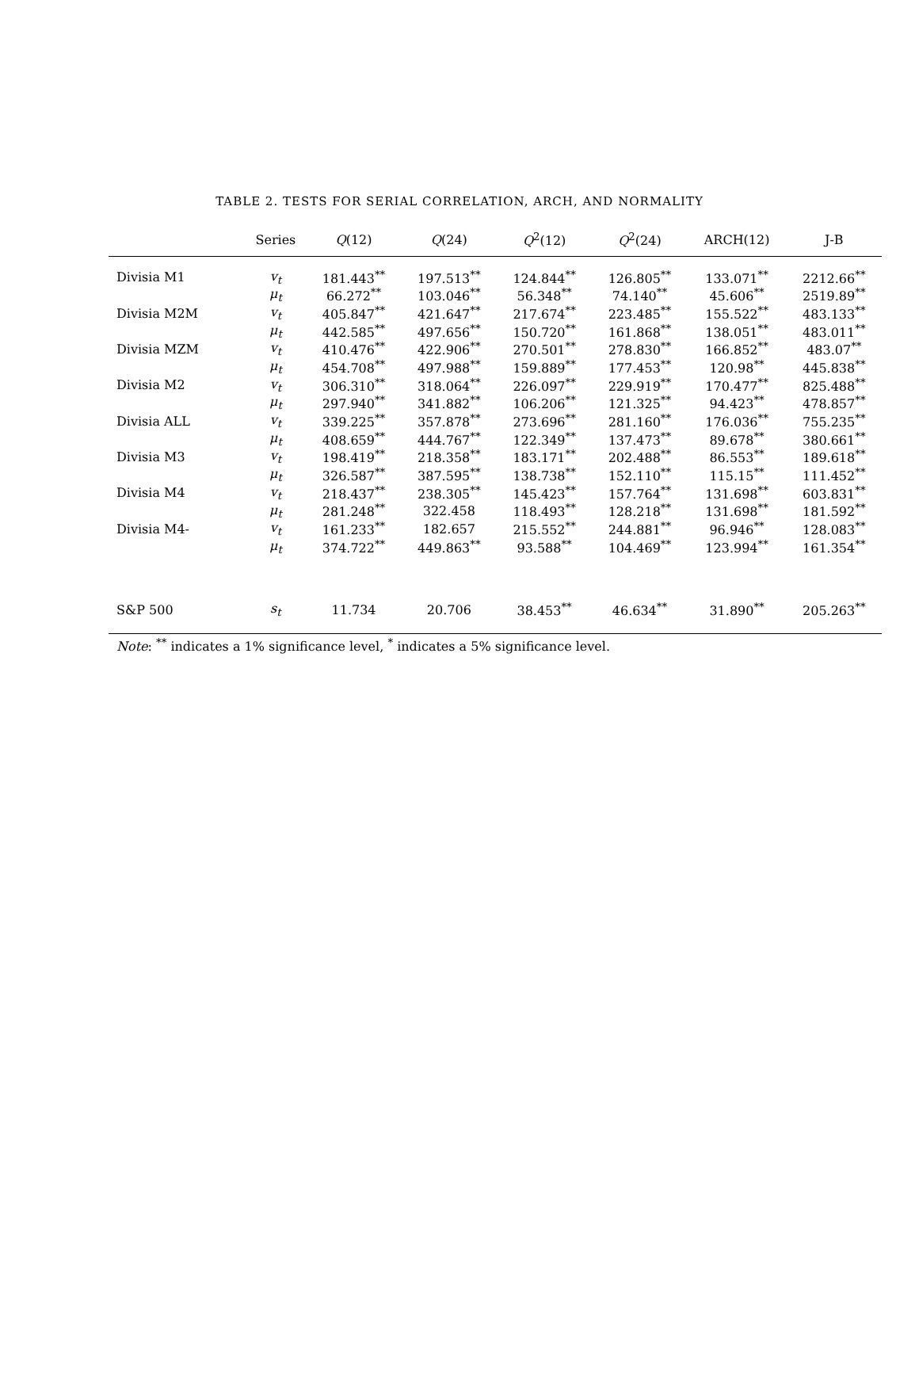TABLE 2. TESTS FOR SERIAL CORRELATION, ARCH, AND NORMALITY
| | Series | Q (12) | Q (24) | Q<sup>2</sup>(12) | Q<sup>2</sup>(24) | ARCH(12) | J-B |
| --- | --- | --- | --- | --- | --- | --- | --- |
| Divisia M1 | v<sub>t</sub> | 181.443<sup>**</sup> | 197.513<sup>**</sup> | 124.844<sup>**</sup> | 126.805<sup>**</sup> | 133.071<sup>**</sup> | 2212.66<sup>**</sup> |
| | μ<sub>t</sub> | 66.272<sup>**</sup> | 103.046<sup>**</sup> | 56.348<sup>**</sup> | 74.140<sup>**</sup> | 45.606<sup>**</sup> | 2519.89<sup>**</sup> |
| Divisia M2M | v<sub>t</sub> | 405.847<sup>**</sup> | 421.647<sup>**</sup> | 217.674<sup>**</sup> | 223.485<sup>**</sup> | 155.522<sup>**</sup> | 483.133<sup>**</sup> |
| | μ<sub>t</sub> | 442.585<sup>**</sup> | 497.656<sup>**</sup> | 150.720<sup>**</sup> | 161.868<sup>**</sup> | 138.051<sup>**</sup> | 483.011<sup>**</sup> |
| Divisia MZM | v<sub>t</sub> | 410.476<sup>**</sup> | 422.906<sup>**</sup> | 270.501<sup>**</sup> | 278.830<sup>**</sup> | 166.852<sup>**</sup> | 483.07<sup>**</sup> |
| | μ<sub>t</sub> | 454.708<sup>**</sup> | 497.988<sup>**</sup> | 159.889<sup>**</sup> | 177.453<sup>**</sup> | 120.98<sup>**</sup> | 445.838<sup>**</sup> |
| Divisia M2 | v<sub>t</sub> | 306.310<sup>**</sup> | 318.064<sup>**</sup> | 226.097<sup>**</sup> | 229.919<sup>**</sup> | 170.477<sup>**</sup> | 825.488<sup>**</sup> |
| | μ<sub>t</sub> | 297.940<sup>**</sup> | 341.882<sup>**</sup> | 106.206<sup>**</sup> | 121.325<sup>**</sup> | 94.423<sup>**</sup> | 478.857<sup>**</sup> |
| Divisia ALL | v<sub>t</sub> | 339.225<sup>**</sup> | 357.878<sup>**</sup> | 273.696<sup>**</sup> | 281.160<sup>**</sup> | 176.036<sup>**</sup> | 755.235<sup>**</sup> |
| | μ<sub>t</sub> | 408.659<sup>**</sup> | 444.767<sup>**</sup> | 122.349<sup>**</sup> | 137.473<sup>**</sup> | 89.678<sup>**</sup> | 380.661<sup>**</sup> |
| Divisia M3 | v<sub>t</sub> | 198.419<sup>**</sup> | 218.358<sup>**</sup> | 183.171<sup>**</sup> | 202.488<sup>**</sup> | 86.553<sup>**</sup> | 189.618<sup>**</sup> |
| | μ<sub>t</sub> | 326.587<sup>**</sup> | 387.595<sup>**</sup> | 138.738<sup>**</sup> | 152.110<sup>**</sup> | 115.15<sup>**</sup> | 111.452<sup>**</sup> |
| Divisia M4 | v<sub>t</sub> | 218.437<sup>**</sup> | 238.305<sup>**</sup> | 145.423<sup>**</sup> | 157.764<sup>**</sup> | 131.698<sup>**</sup> | 603.831<sup>**</sup> |
| | μ<sub>t</sub> | 281.248<sup>**</sup> | 322.458 | 118.493<sup>**</sup> | 128.218<sup>**</sup> | 131.698<sup>**</sup> | 181.592<sup>**</sup> |
| Divisia M4- | v<sub>t</sub> | 161.233<sup>**</sup> | 182.657 | 215.552<sup>**</sup> | 244.881<sup>**</sup> | 96.946<sup>**</sup> | 128.083<sup>**</sup> |
| | μ<sub>t</sub> | 374.722<sup>**</sup> | 449.863<sup>**</sup> | 93.588<sup>**</sup> | 104.469<sup>**</sup> | 123.994<sup>**</sup> | 161.354<sup>**</sup> |
| S&P 500 | s<sub>t</sub> | 11.734 | 20.706 | 38.453<sup>**</sup> | 46.634<sup>**</sup> | 31.890<sup>**</sup> | 205.263<sup>**</sup> |
Note: <sup>**</sup> indicates a 1% significance level, <sup>*</sup> indicates a 5% significance level.